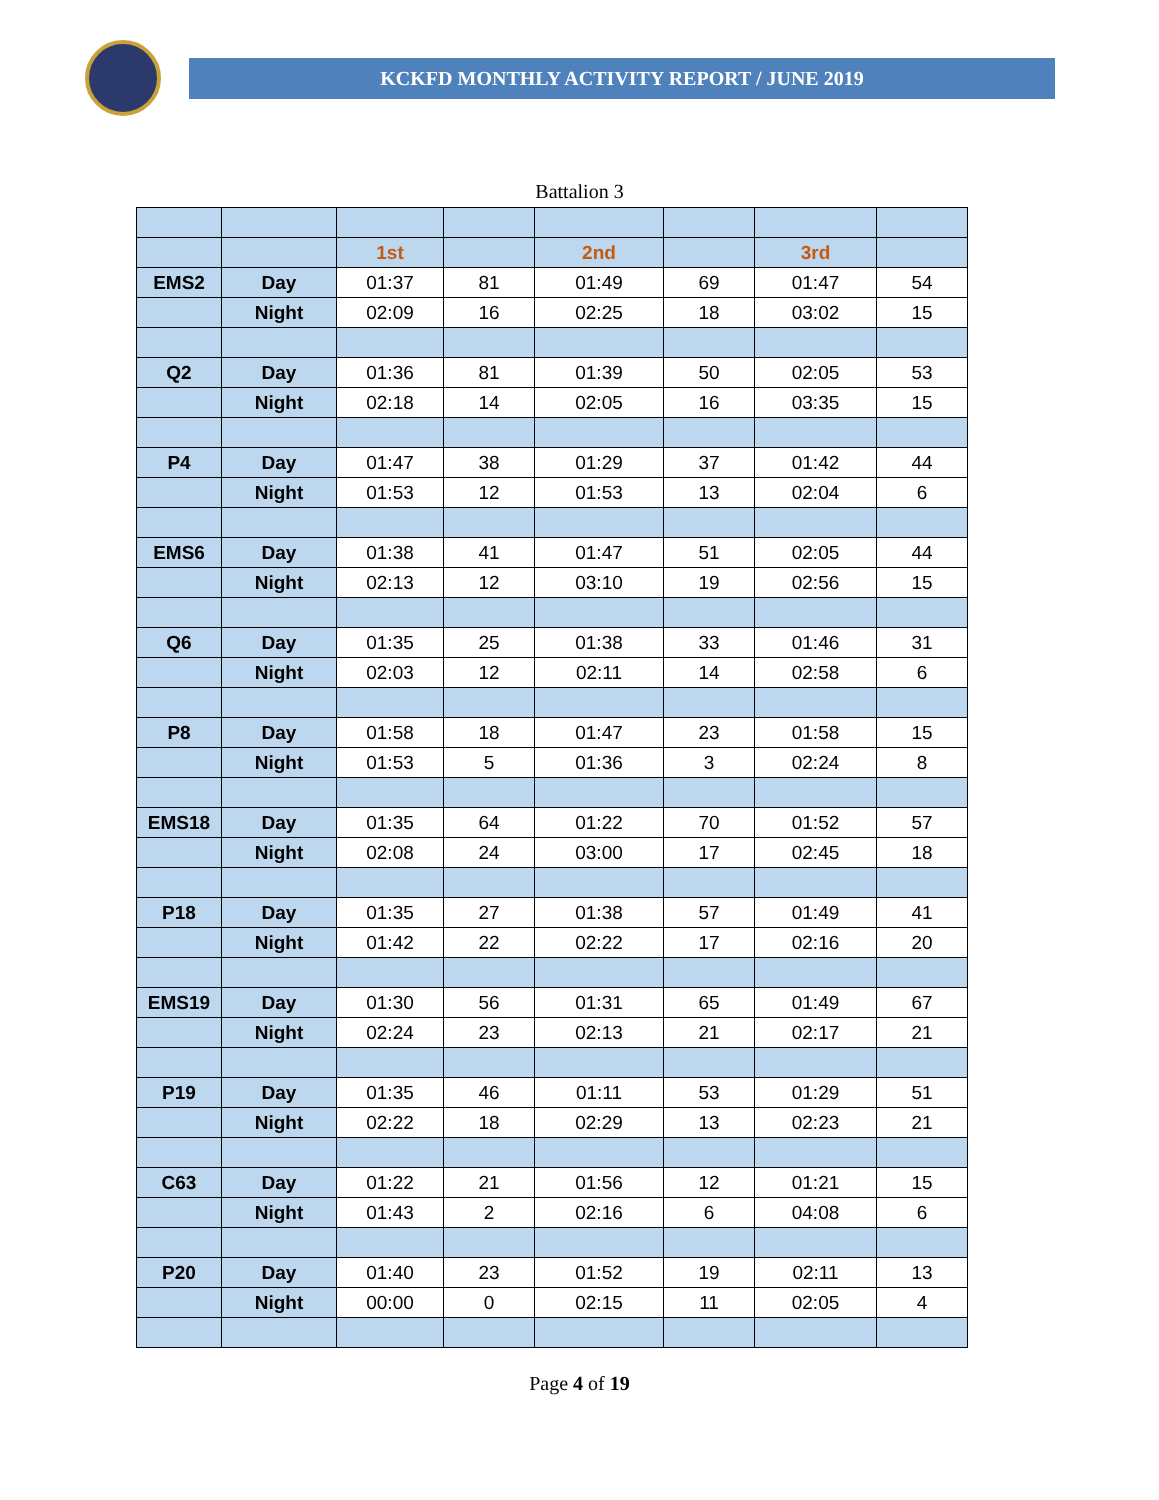KCKFD MONTHLY ACTIVITY REPORT / JUNE 2019
Battalion 3
| | | 1st | | 2nd | | 3rd | |
| EMS2 | Day | 01:37 | 81 | 01:49 | 69 | 01:47 | 54 |
| | Night | 02:09 | 16 | 02:25 | 18 | 03:02 | 15 |
| Q2 | Day | 01:36 | 81 | 01:39 | 50 | 02:05 | 53 |
| | Night | 02:18 | 14 | 02:05 | 16 | 03:35 | 15 |
| P4 | Day | 01:47 | 38 | 01:29 | 37 | 01:42 | 44 |
| | Night | 01:53 | 12 | 01:53 | 13 | 02:04 | 6 |
| EMS6 | Day | 01:38 | 41 | 01:47 | 51 | 02:05 | 44 |
| | Night | 02:13 | 12 | 03:10 | 19 | 02:56 | 15 |
| Q6 | Day | 01:35 | 25 | 01:38 | 33 | 01:46 | 31 |
| | Night | 02:03 | 12 | 02:11 | 14 | 02:58 | 6 |
| P8 | Day | 01:58 | 18 | 01:47 | 23 | 01:58 | 15 |
| | Night | 01:53 | 5 | 01:36 | 3 | 02:24 | 8 |
| EMS18 | Day | 01:35 | 64 | 01:22 | 70 | 01:52 | 57 |
| | Night | 02:08 | 24 | 03:00 | 17 | 02:45 | 18 |
| P18 | Day | 01:35 | 27 | 01:38 | 57 | 01:49 | 41 |
| | Night | 01:42 | 22 | 02:22 | 17 | 02:16 | 20 |
| EMS19 | Day | 01:30 | 56 | 01:31 | 65 | 01:49 | 67 |
| | Night | 02:24 | 23 | 02:13 | 21 | 02:17 | 21 |
| P19 | Day | 01:35 | 46 | 01:11 | 53 | 01:29 | 51 |
| | Night | 02:22 | 18 | 02:29 | 13 | 02:23 | 21 |
| C63 | Day | 01:22 | 21 | 01:56 | 12 | 01:21 | 15 |
| | Night | 01:43 | 2 | 02:16 | 6 | 04:08 | 6 |
| P20 | Day | 01:40 | 23 | 01:52 | 19 | 02:11 | 13 |
| | Night | 00:00 | 0 | 02:15 | 11 | 02:05 | 4 |
Page 4 of 19